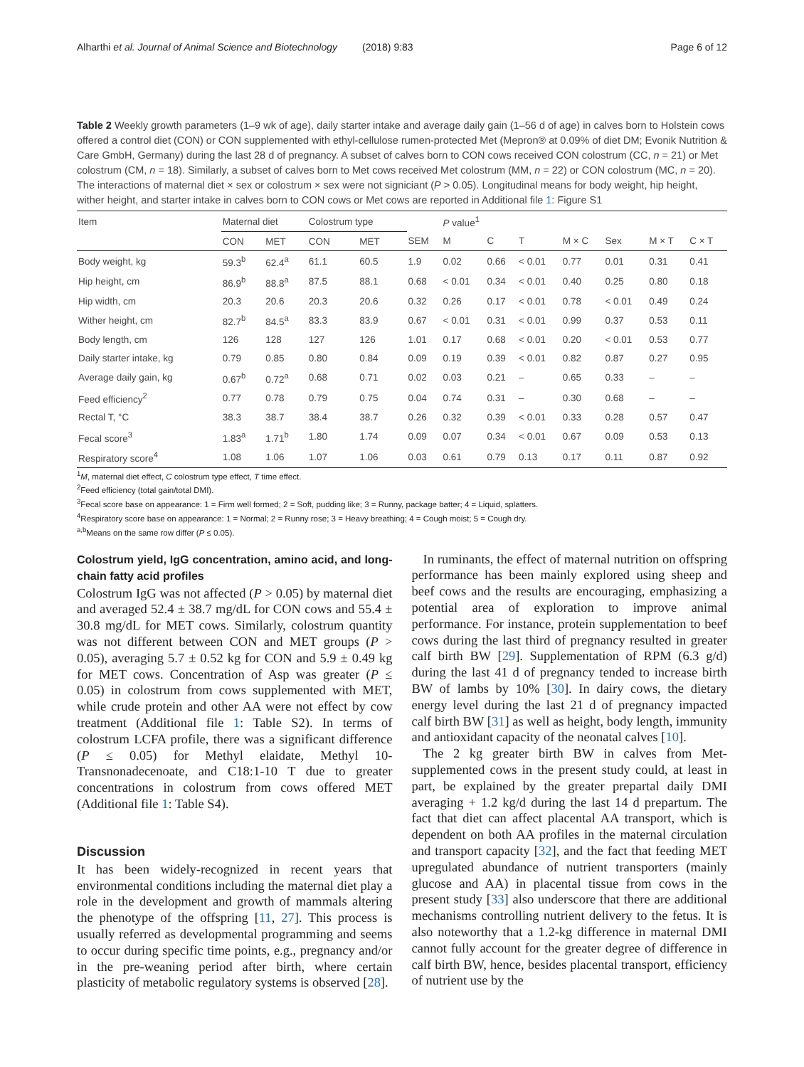Alharthi et al. Journal of Animal Science and Biotechnology (2018) 9:83 Page 6 of 12
Table 2 Weekly growth parameters (1–9 wk of age), daily starter intake and average daily gain (1–56 d of age) in calves born to Holstein cows offered a control diet (CON) or CON supplemented with ethyl-cellulose rumen-protected Met (Mepron® at 0.09% of diet DM; Evonik Nutrition & Care GmbH, Germany) during the last 28 d of pregnancy. A subset of calves born to CON cows received CON colostrum (CC, n = 21) or Met colostrum (CM, n = 18). Similarly, a subset of calves born to Met cows received Met colostrum (MM, n = 22) or CON colostrum (MC, n = 20). The interactions of maternal diet × sex or colostrum × sex were not signiciant (P > 0.05). Longitudinal means for body weight, hip height, wither height, and starter intake in calves born to CON cows or Met cows are reported in Additional file 1: Figure S1
| Item | Maternal diet | | Colostrum type | | | P value<sup>1</sup> | | | | | | |
| --- | --- | --- | --- | --- | --- | --- | --- | --- | --- | --- | --- | --- |
| | CON | MET | CON | MET | SEM | M | C | T | M × C | Sex | M × T | C × T |
| Body weight, kg | 59.3<sup>b</sup> | 62.4<sup>a</sup> | 61.1 | 60.5 | 1.9 | 0.02 | 0.66 | < 0.01 | 0.77 | 0.01 | 0.31 | 0.41 |
| Hip height, cm | 86.9<sup>b</sup> | 88.8<sup>a</sup> | 87.5 | 88.1 | 0.68 | < 0.01 | 0.34 | < 0.01 | 0.40 | 0.25 | 0.80 | 0.18 |
| Hip width, cm | 20.3 | 20.6 | 20.3 | 20.6 | 0.32 | 0.26 | 0.17 | < 0.01 | 0.78 | < 0.01 | 0.49 | 0.24 |
| Wither height, cm | 82.7<sup>b</sup> | 84.5<sup>a</sup> | 83.3 | 83.9 | 0.67 | < 0.01 | 0.31 | < 0.01 | 0.99 | 0.37 | 0.53 | 0.11 |
| Body length, cm | 126 | 128 | 127 | 126 | 1.01 | 0.17 | 0.68 | < 0.01 | 0.20 | < 0.01 | 0.53 | 0.77 |
| Daily starter intake, kg | 0.79 | 0.85 | 0.80 | 0.84 | 0.09 | 0.19 | 0.39 | < 0.01 | 0.82 | 0.87 | 0.27 | 0.95 |
| Average daily gain, kg | 0.67<sup>b</sup> | 0.72<sup>a</sup> | 0.68 | 0.71 | 0.02 | 0.03 | 0.21 | – | 0.65 | 0.33 | – | – |
| Feed efficiency<sup>2</sup> | 0.77 | 0.78 | 0.79 | 0.75 | 0.04 | 0.74 | 0.31 | – | 0.30 | 0.68 | – | – |
| Rectal T, °C | 38.3 | 38.7 | 38.4 | 38.7 | 0.26 | 0.32 | 0.39 | < 0.01 | 0.33 | 0.28 | 0.57 | 0.47 |
| Fecal score<sup>3</sup> | 1.83<sup>a</sup> | 1.71<sup>b</sup> | 1.80 | 1.74 | 0.09 | 0.07 | 0.34 | < 0.01 | 0.67 | 0.09 | 0.53 | 0.13 |
| Respiratory score<sup>4</sup> | 1.08 | 1.06 | 1.07 | 1.06 | 0.03 | 0.61 | 0.79 | 0.13 | 0.17 | 0.11 | 0.87 | 0.92 |
<sup>1</sup> M, maternal diet effect, C colostrum type effect, T time effect.
<sup>2</sup> Feed efficiency (total gain/total DMI).
<sup>3</sup> Fecal score base on appearance: 1 = Firm well formed; 2 = Soft, pudding like; 3 = Runny, package batter; 4 = Liquid, splatters.
<sup>4</sup> Respiratory score base on appearance: 1 = Normal; 2 = Runny rose; 3 = Heavy breathing; 4 = Cough moist; 5 = Cough dry.
<sup>a,b</sup>Means on the same row differ (P ≤ 0.05).
Colostrum yield, IgG concentration, amino acid, and long-chain fatty acid profiles
Colostrum IgG was not affected (P > 0.05) by maternal diet and averaged 52.4 ± 38.7 mg/dL for CON cows and 55.4 ± 30.8 mg/dL for MET cows. Similarly, colostrum quantity was not different between CON and MET groups (P > 0.05), averaging 5.7 ± 0.52 kg for CON and 5.9 ± 0.49 kg for MET cows. Concentration of Asp was greater (P ≤ 0.05) in colostrum from cows supplemented with MET, while crude protein and other AA were not effect by cow treatment (Additional file 1: Table S2). In terms of colostrum LCFA profile, there was a significant difference (P ≤ 0.05) for Methyl elaidate, Methyl 10-Transnonadecenoate, and C18:1-10 T due to greater concentrations in colostrum from cows offered MET (Additional file 1: Table S4).
Discussion
It has been widely-recognized in recent years that environmental conditions including the maternal diet play a role in the development and growth of mammals altering the phenotype of the offspring [11, 27]. This process is usually referred as developmental programming and seems to occur during specific time points, e.g., pregnancy and/or in the pre-weaning period after birth, where certain plasticity of metabolic regulatory systems is observed [28].
In ruminants, the effect of maternal nutrition on offspring performance has been mainly explored using sheep and beef cows and the results are encouraging, emphasizing a potential area of exploration to improve animal performance. For instance, protein supplementation to beef cows during the last third of pregnancy resulted in greater calf birth BW [29]. Supplementation of RPM (6.3 g/d) during the last 41 d of pregnancy tended to increase birth BW of lambs by 10% [30]. In dairy cows, the dietary energy level during the last 21 d of pregnancy impacted calf birth BW [31] as well as height, body length, immunity and antioxidant capacity of the neonatal calves [10].
The 2 kg greater birth BW in calves from Met-supplemented cows in the present study could, at least in part, be explained by the greater prepartal daily DMI averaging + 1.2 kg/d during the last 14 d prepartum. The fact that diet can affect placental AA transport, which is dependent on both AA profiles in the maternal circulation and transport capacity [32], and the fact that feeding MET upregulated abundance of nutrient transporters (mainly glucose and AA) in placental tissue from cows in the present study [33] also underscore that there are additional mechanisms controlling nutrient delivery to the fetus. It is also noteworthy that a 1.2-kg difference in maternal DMI cannot fully account for the greater degree of difference in calf birth BW, hence, besides placental transport, efficiency of nutrient use by the